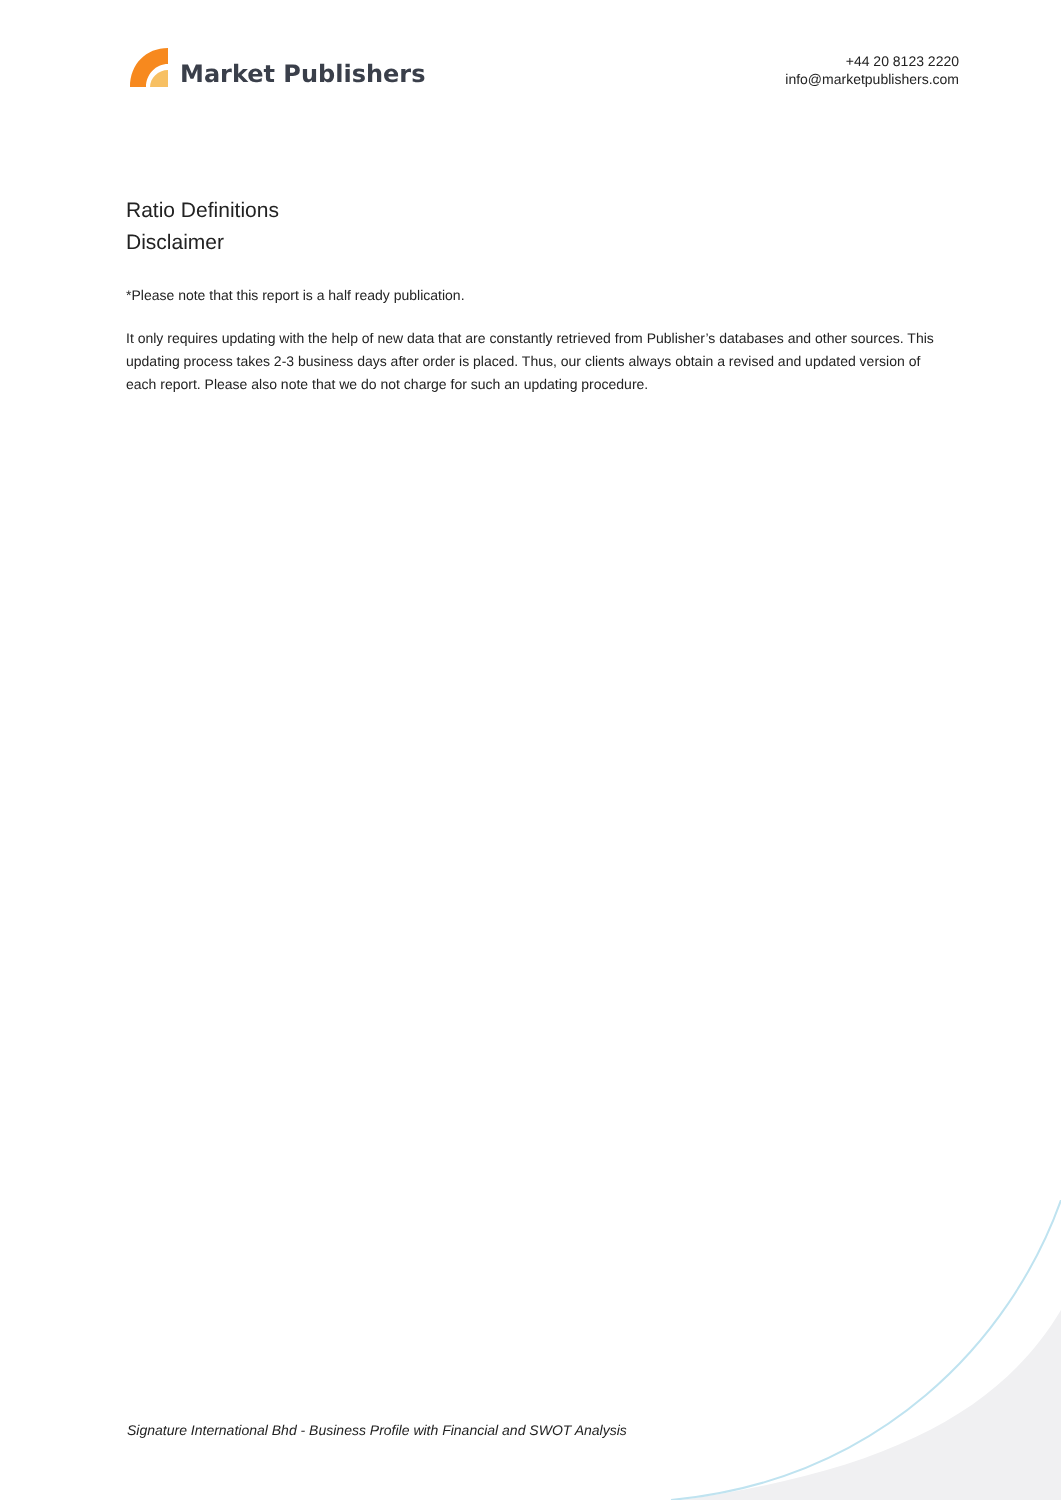Market Publishers
+44 20 8123 2220
info@marketpublishers.com
Ratio Definitions
Disclaimer
*Please note that this report is a half ready publication.
It only requires updating with the help of new data that are constantly retrieved from Publisher’s databases and other sources. This updating process takes 2-3 business days after order is placed. Thus, our clients always obtain a revised and updated version of each report. Please also note that we do not charge for such an updating procedure.
Signature International Bhd - Business Profile with Financial and SWOT Analysis